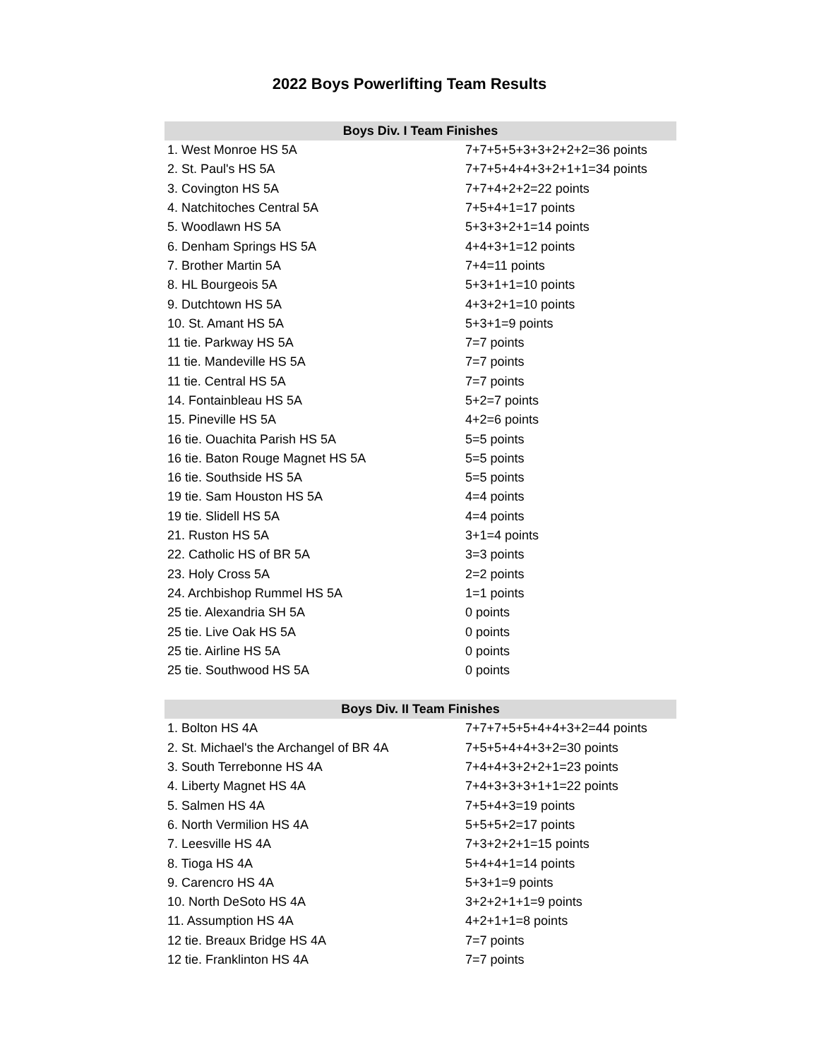2022 Boys Powerlifting Team Results
| Boys Div. I Team Finishes | |
| --- | --- |
| 1. West Monroe HS 5A | 7+7+5+5+3+3+2+2+2=36 points |
| 2. St. Paul's HS 5A | 7+7+5+4+4+3+2+1+1=34 points |
| 3. Covington HS 5A | 7+7+4+2+2=22 points |
| 4. Natchitoches Central 5A | 7+5+4+1=17 points |
| 5. Woodlawn HS 5A | 5+3+3+2+1=14 points |
| 6. Denham Springs HS 5A | 4+4+3+1=12 points |
| 7. Brother Martin 5A | 7+4=11 points |
| 8. HL Bourgeois 5A | 5+3+1+1=10 points |
| 9. Dutchtown HS 5A | 4+3+2+1=10 points |
| 10. St. Amant HS 5A | 5+3+1=9 points |
| 11 tie. Parkway HS 5A | 7=7 points |
| 11 tie. Mandeville HS 5A | 7=7 points |
| 11 tie. Central HS 5A | 7=7 points |
| 14. Fontainbleau HS 5A | 5+2=7 points |
| 15. Pineville HS 5A | 4+2=6 points |
| 16 tie. Ouachita Parish HS 5A | 5=5 points |
| 16 tie. Baton Rouge Magnet HS 5A | 5=5 points |
| 16 tie. Southside HS 5A | 5=5 points |
| 19 tie. Sam Houston HS 5A | 4=4 points |
| 19 tie. Slidell HS 5A | 4=4 points |
| 21. Ruston HS 5A | 3+1=4 points |
| 22. Catholic HS of BR 5A | 3=3 points |
| 23. Holy Cross 5A | 2=2 points |
| 24. Archbishop Rummel HS 5A | 1=1 points |
| 25 tie. Alexandria SH 5A | 0 points |
| 25 tie. Live Oak HS 5A | 0 points |
| 25 tie. Airline HS 5A | 0 points |
| 25 tie. Southwood HS 5A | 0 points |
| Boys Div. II Team Finishes | |
| 1. Bolton HS 4A | 7+7+7+5+5+4+4+3+2=44 points |
| 2. St. Michael's the Archangel of BR 4A | 7+5+5+4+4+3+2=30 points |
| 3. South Terrebonne HS 4A | 7+4+4+3+2+2+1=23 points |
| 4. Liberty Magnet HS 4A | 7+4+3+3+3+1+1=22 points |
| 5. Salmen HS 4A | 7+5+4+3=19 points |
| 6. North Vermilion HS 4A | 5+5+5+2=17 points |
| 7. Leesville HS 4A | 7+3+2+2+1=15 points |
| 8. Tioga HS 4A | 5+4+4+1=14 points |
| 9. Carencro HS 4A | 5+3+1=9 points |
| 10. North DeSoto HS 4A | 3+2+2+1+1=9 points |
| 11. Assumption HS 4A | 4+2+1+1=8 points |
| 12 tie. Breaux Bridge HS 4A | 7=7 points |
| 12 tie. Franklinton HS 4A | 7=7 points |